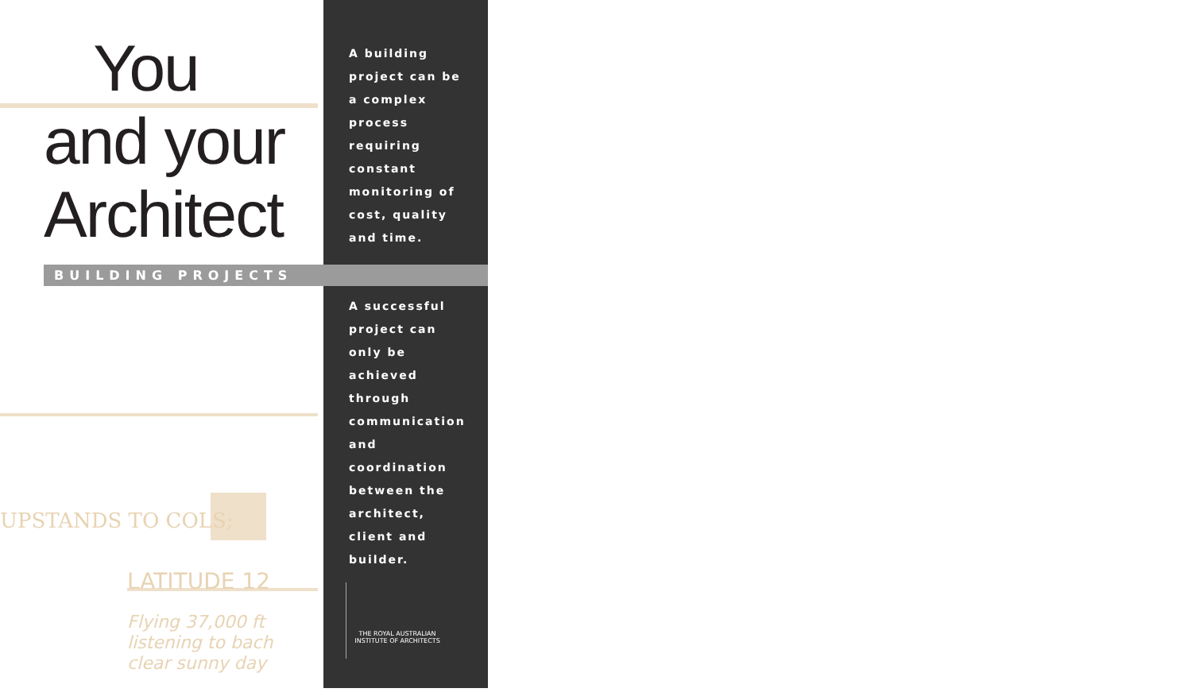UPSTANDS TO COLS;
LATITUDE 12
Flying 37,000 ft
listening to bach
clear sunny day
You
and your
Architect
BUILDING PROJECTS
A building project can be a complex process requiring constant monitoring of cost, quality and time.
A successful project can only be achieved through communication and coordination between the architect, client and builder.
THE ROYAL AUSTRALIAN
INSTITUTE OF ARCHITECTS